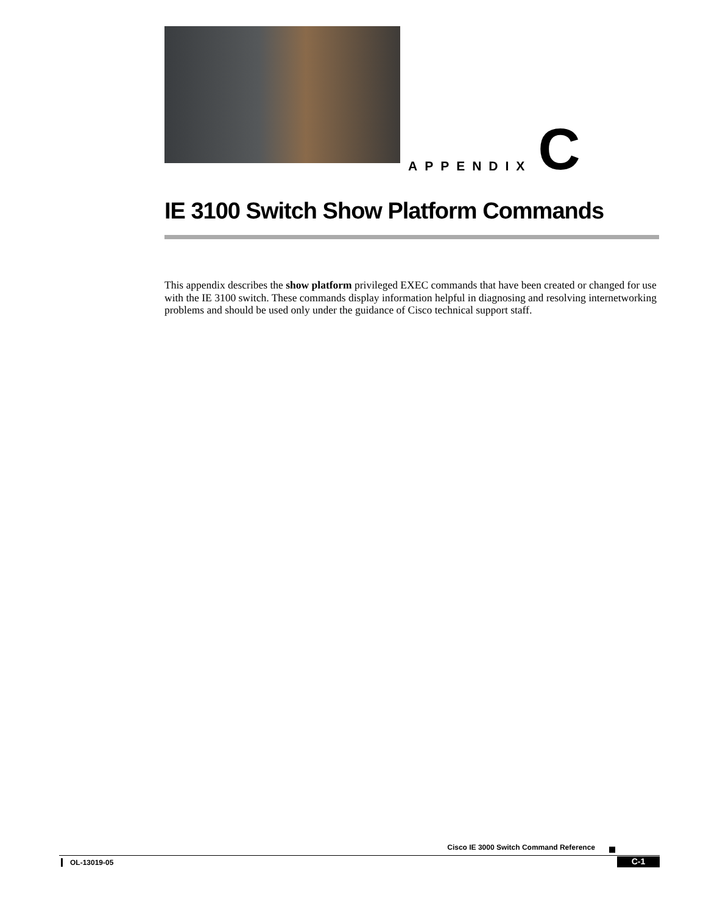APPENDIX C
IE 3100 Switch Show Platform Commands
This appendix describes the show platform privileged EXEC commands that have been created or changed for use with the IE 3100 switch. These commands display information helpful in diagnosing and resolving internetworking problems and should be used only under the guidance of Cisco technical support staff.
Cisco IE 3000 Switch Command Reference
OL-13019-05 C-1